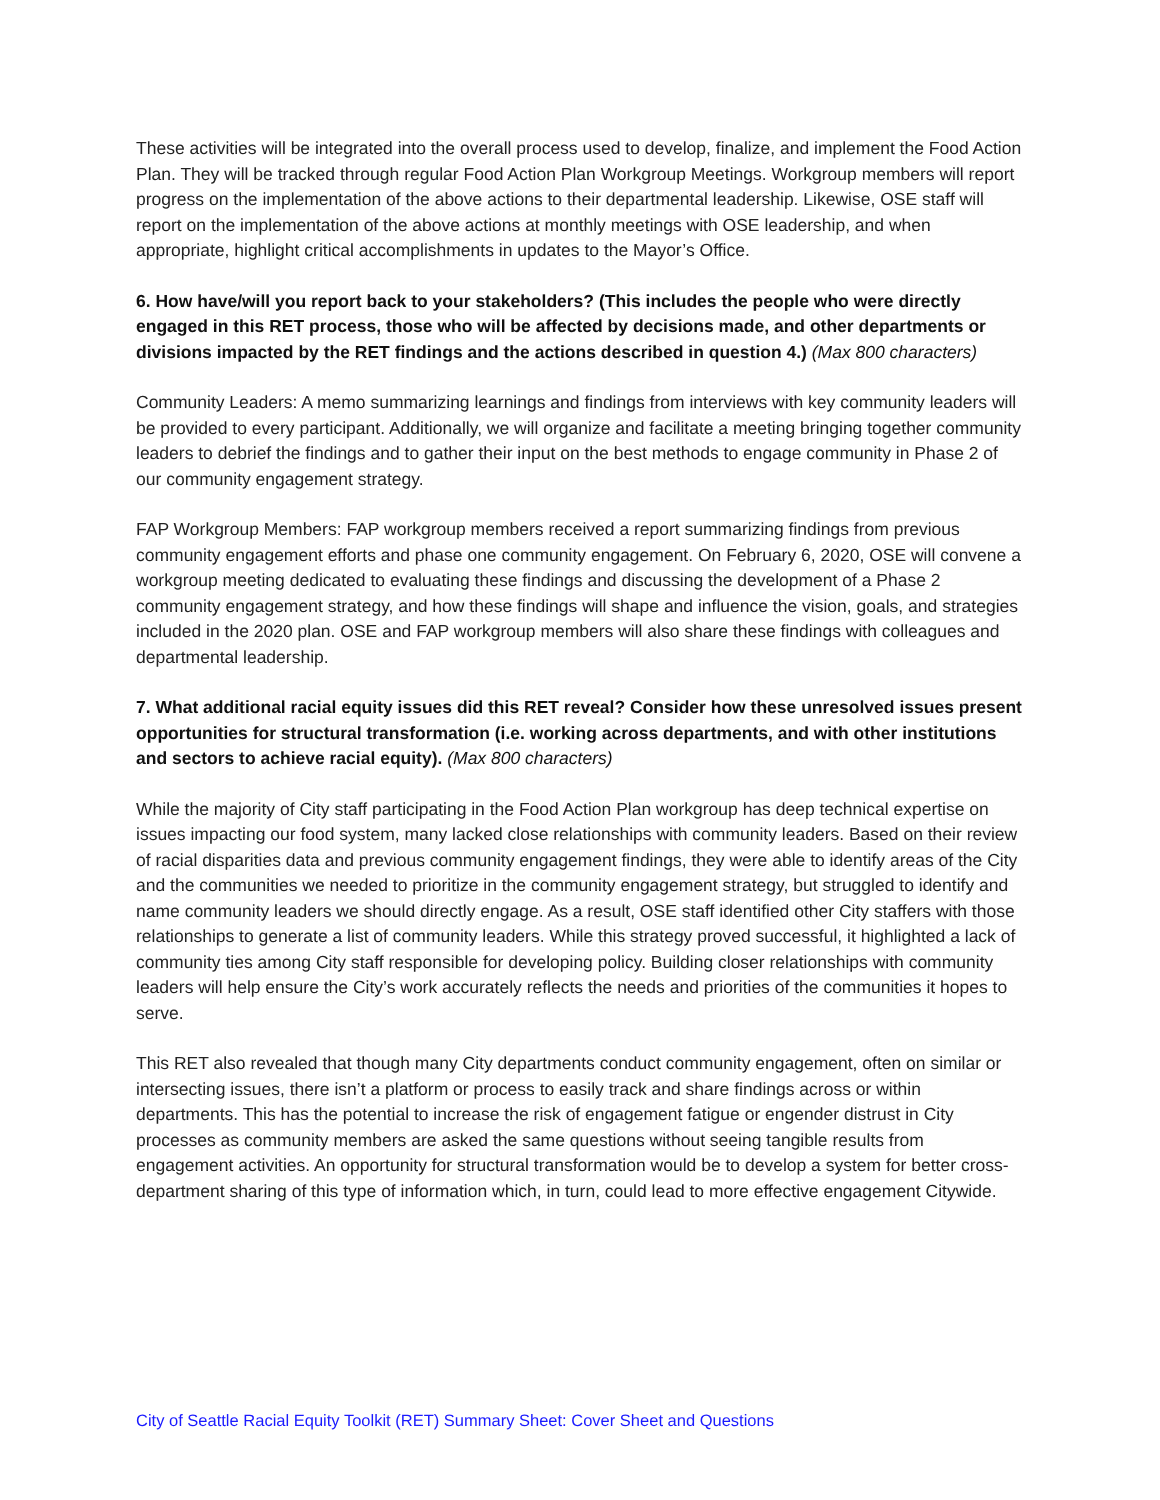These activities will be integrated into the overall process used to develop, finalize, and implement the Food Action Plan. They will be tracked through regular Food Action Plan Workgroup Meetings. Workgroup members will report progress on the implementation of the above actions to their departmental leadership. Likewise, OSE staff will report on the implementation of the above actions at monthly meetings with OSE leadership, and when appropriate, highlight critical accomplishments in updates to the Mayor’s Office.
6. How have/will you report back to your stakeholders? (This includes the people who were directly engaged in this RET process, those who will be affected by decisions made, and other departments or divisions impacted by the RET findings and the actions described in question 4.) (Max 800 characters)
Community Leaders: A memo summarizing learnings and findings from interviews with key community leaders will be provided to every participant. Additionally, we will organize and facilitate a meeting bringing together community leaders to debrief the findings and to gather their input on the best methods to engage community in Phase 2 of our community engagement strategy.
FAP Workgroup Members: FAP workgroup members received a report summarizing findings from previous community engagement efforts and phase one community engagement. On February 6, 2020, OSE will convene a workgroup meeting dedicated to evaluating these findings and discussing the development of a Phase 2 community engagement strategy, and how these findings will shape and influence the vision, goals, and strategies included in the 2020 plan. OSE and FAP workgroup members will also share these findings with colleagues and departmental leadership.
7. What additional racial equity issues did this RET reveal? Consider how these unresolved issues present opportunities for structural transformation (i.e. working across departments, and with other institutions and sectors to achieve racial equity). (Max 800 characters)
While the majority of City staff participating in the Food Action Plan workgroup has deep technical expertise on issues impacting our food system, many lacked close relationships with community leaders. Based on their review of racial disparities data and previous community engagement findings, they were able to identify areas of the City and the communities we needed to prioritize in the community engagement strategy, but struggled to identify and name community leaders we should directly engage. As a result, OSE staff identified other City staffers with those relationships to generate a list of community leaders. While this strategy proved successful, it highlighted a lack of community ties among City staff responsible for developing policy. Building closer relationships with community leaders will help ensure the City’s work accurately reflects the needs and priorities of the communities it hopes to serve.
This RET also revealed that though many City departments conduct community engagement, often on similar or intersecting issues, there isn’t a platform or process to easily track and share findings across or within departments. This has the potential to increase the risk of engagement fatigue or engender distrust in City processes as community members are asked the same questions without seeing tangible results from engagement activities. An opportunity for structural transformation would be to develop a system for better cross-department sharing of this type of information which, in turn, could lead to more effective engagement Citywide.
City of Seattle Racial Equity Toolkit (RET) Summary Sheet: Cover Sheet and Questions